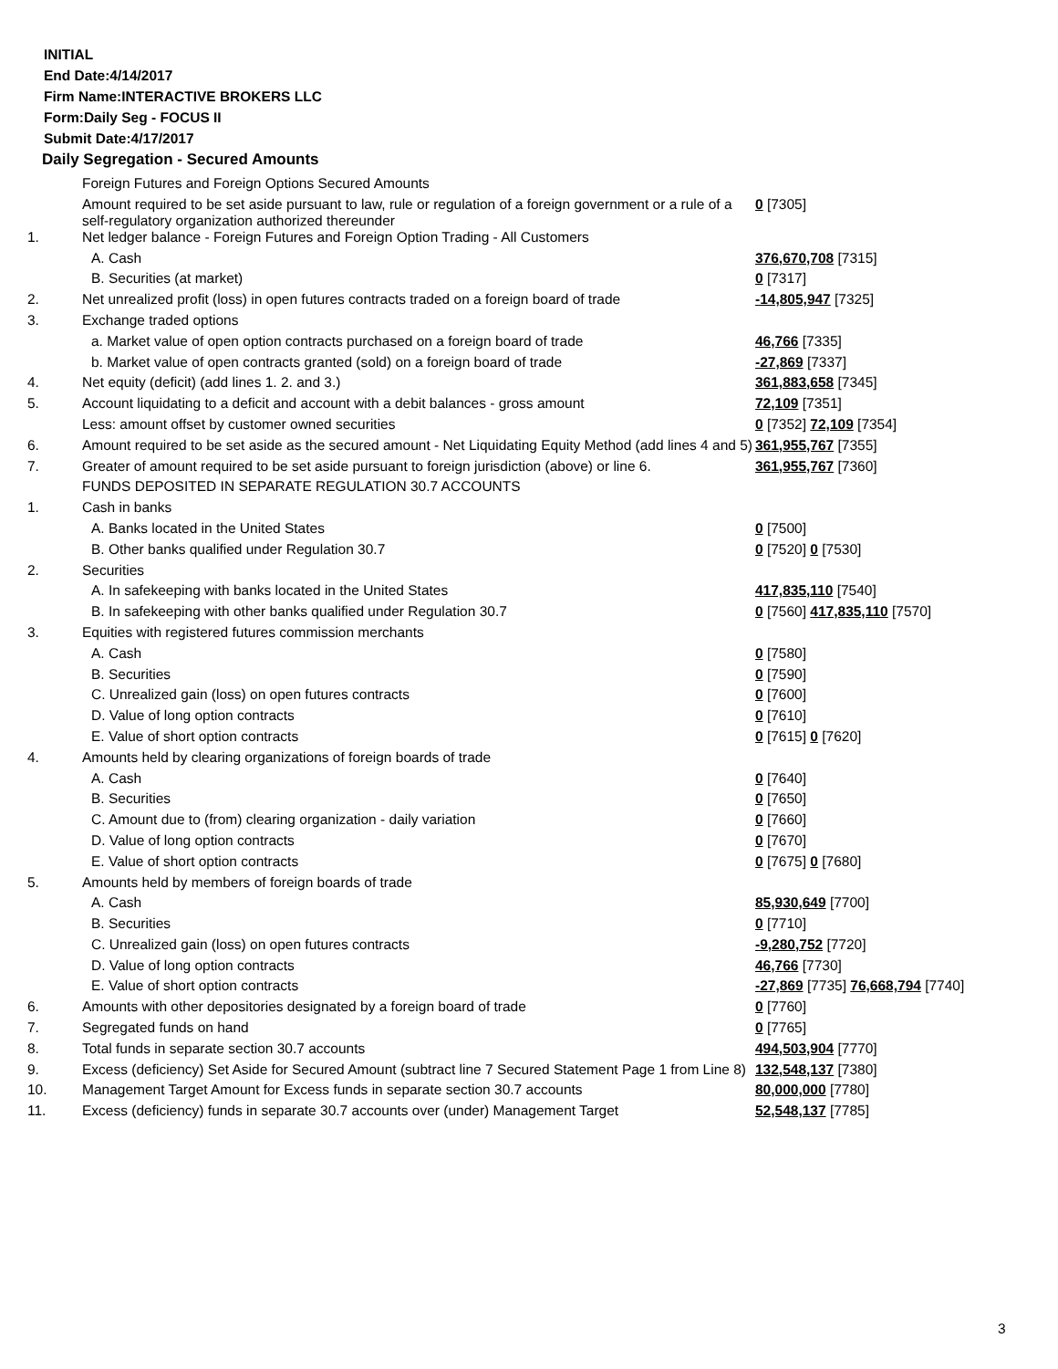INITIAL
End Date:4/14/2017
Firm Name:INTERACTIVE BROKERS LLC
Form:Daily Seg - FOCUS II
Submit Date:4/17/2017
Daily Segregation - Secured Amounts
| | Foreign Futures and Foreign Options Secured Amounts | |
| | Amount required to be set aside pursuant to law, rule or regulation of a foreign government or a rule of a self-regulatory organization authorized thereunder | 0 [7305] |
| 1. | Net ledger balance - Foreign Futures and Foreign Option Trading - All Customers | |
| | A. Cash | 376,670,708 [7315] |
| | B. Securities (at market) | 0 [7317] |
| 2. | Net unrealized profit (loss) in open futures contracts traded on a foreign board of trade | -14,805,947 [7325] |
| 3. | Exchange traded options | |
| | a. Market value of open option contracts purchased on a foreign board of trade | 46,766 [7335] |
| | b. Market value of open contracts granted (sold) on a foreign board of trade | -27,869 [7337] |
| 4. | Net equity (deficit) (add lines 1. 2. and 3.) | 361,883,658 [7345] |
| 5. | Account liquidating to a deficit and account with a debit balances - gross amount | 72,109 [7351] |
| | Less: amount offset by customer owned securities | 0 [7352] 72,109 [7354] |
| 6. | Amount required to be set aside as the secured amount - Net Liquidating Equity Method (add lines 4 and 5) | 361,955,767 [7355] |
| 7. | Greater of amount required to be set aside pursuant to foreign jurisdiction (above) or line 6. | 361,955,767 [7360] |
| | FUNDS DEPOSITED IN SEPARATE REGULATION 30.7 ACCOUNTS | |
| 1. | Cash in banks | |
| | A. Banks located in the United States | 0 [7500] |
| | B. Other banks qualified under Regulation 30.7 | 0 [7520] 0 [7530] |
| 2. | Securities | |
| | A. In safekeeping with banks located in the United States | 417,835,110 [7540] |
| | B. In safekeeping with other banks qualified under Regulation 30.7 | 0 [7560] 417,835,110 [7570] |
| 3. | Equities with registered futures commission merchants | |
| | A. Cash | 0 [7580] |
| | B. Securities | 0 [7590] |
| | C. Unrealized gain (loss) on open futures contracts | 0 [7600] |
| | D. Value of long option contracts | 0 [7610] |
| | E. Value of short option contracts | 0 [7615] 0 [7620] |
| 4. | Amounts held by clearing organizations of foreign boards of trade | |
| | A. Cash | 0 [7640] |
| | B. Securities | 0 [7650] |
| | C. Amount due to (from) clearing organization - daily variation | 0 [7660] |
| | D. Value of long option contracts | 0 [7670] |
| | E. Value of short option contracts | 0 [7675] 0 [7680] |
| 5. | Amounts held by members of foreign boards of trade | |
| | A. Cash | 85,930,649 [7700] |
| | B. Securities | 0 [7710] |
| | C. Unrealized gain (loss) on open futures contracts | -9,280,752 [7720] |
| | D. Value of long option contracts | 46,766 [7730] |
| | E. Value of short option contracts | -27,869 [7735] 76,668,794 [7740] |
| 6. | Amounts with other depositories designated by a foreign board of trade | 0 [7760] |
| 7. | Segregated funds on hand | 0 [7765] |
| 8. | Total funds in separate section 30.7 accounts | 494,503,904 [7770] |
| 9. | Excess (deficiency) Set Aside for Secured Amount (subtract line 7 Secured Statement Page 1 from Line 8) | 132,548,137 [7380] |
| 10. | Management Target Amount for Excess funds in separate section 30.7 accounts | 80,000,000 [7780] |
| 11. | Excess (deficiency) funds in separate 30.7 accounts over (under) Management Target | 52,548,137 [7785] |
3